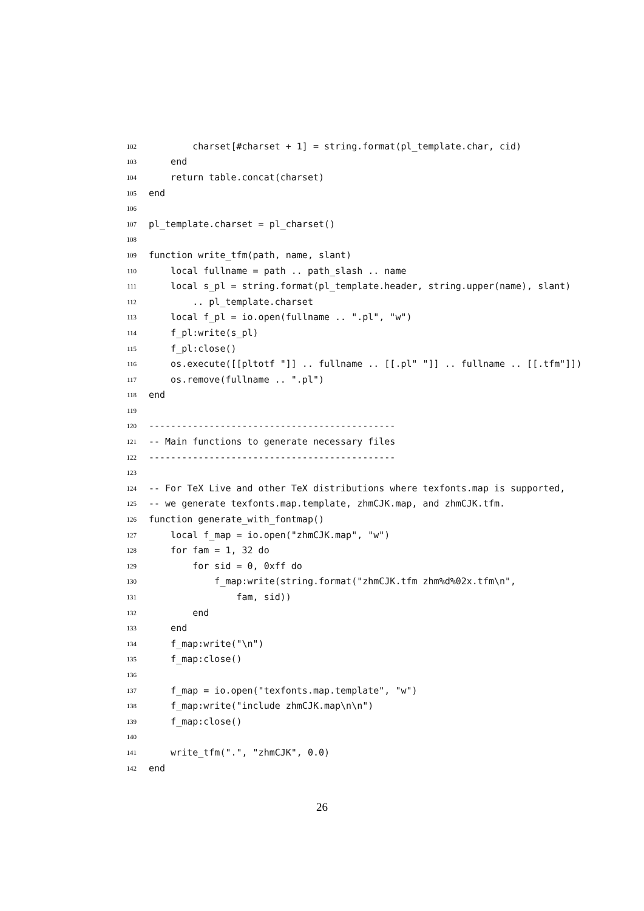102 charset[#charset + 1] = string.format(pl_template.char, cid)
103 end
104 return table.concat(charset)
105 end
106
107 pl_template.charset = pl_charset()
108
109 function write_tfm(path, name, slant)
110 local fullname = path .. path_slash .. name
111 local s_pl = string.format(pl_template.header, string.upper(name), slant)
112 .. pl_template.charset
113 local f_pl = io.open(fullname .. ".pl", "w")
114 f_pl:write(s_pl)
115 f_pl:close()
116 os.execute([[pltotf "]] .. fullname .. [[.pl" "]] .. fullname .. [[.tfm"]])
117 os.remove(fullname .. ".pl")
118 end
119
120 ---------------------------------------------
121 -- Main functions to generate necessary files
122 ---------------------------------------------
123
124 -- For TeX Live and other TeX distributions where texfonts.map is supported,
125 -- we generate texfonts.map.template, zhmCJK.map, and zhmCJK.tfm.
126 function generate_with_fontmap()
127 local f_map = io.open("zhmCJK.map", "w")
128 for fam = 1, 32 do
129 for sid = 0, 0xff do
130 f_map:write(string.format("zhmCJK.tfm zhm%d%02x.tfm\n",
131 fam, sid))
132 end
133 end
134 f_map:write("\n")
135 f_map:close()
136
137 f_map = io.open("texfonts.map.template", "w")
138 f_map:write("include zhmCJK.map\n\n")
139 f_map:close()
140
141 write_tfm(".", "zhmCJK", 0.0)
142 end
26